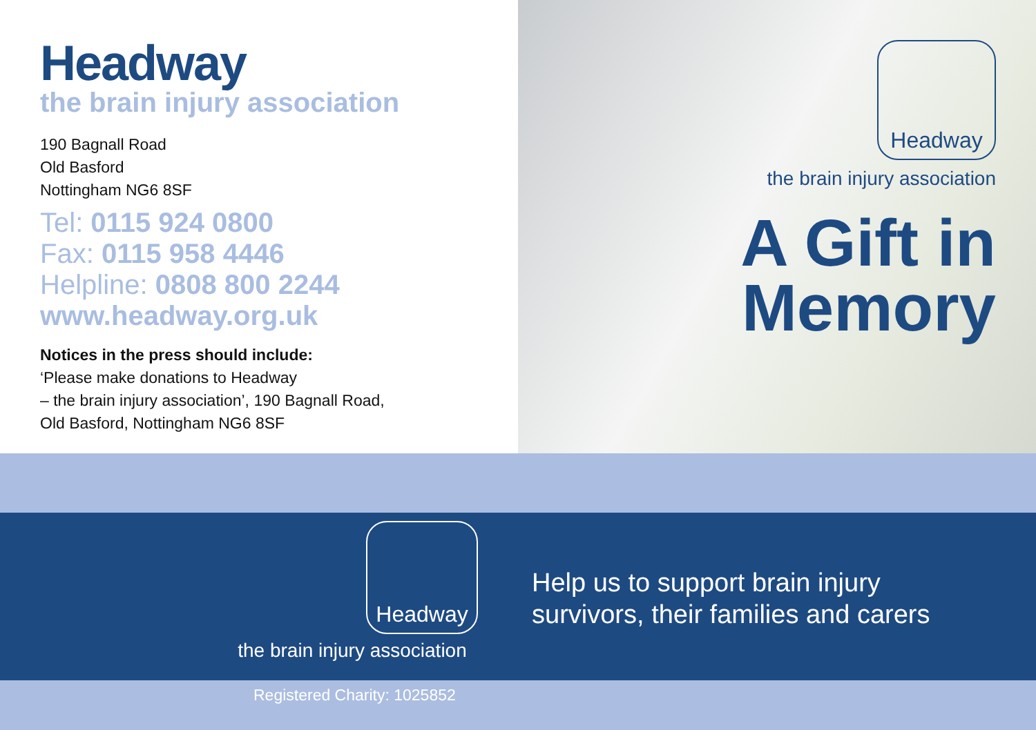Headway
the brain injury association
190 Bagnall Road
Old Basford
Nottingham NG6 8SF
Tel: 0115 924 0800
Fax: 0115 958 4446
Helpline: 0808 800 2244
www.headway.org.uk
Notices in the press should include:
‘Please make donations to Headway
– the brain injury association’, 190 Bagnall Road,
Old Basford, Nottingham NG6 8SF
Headway
the brain injury association
A Gift in
Memory
Headway
the brain injury association
Help us to support brain injury
survivors, their families and carers
Registered Charity: 1025852